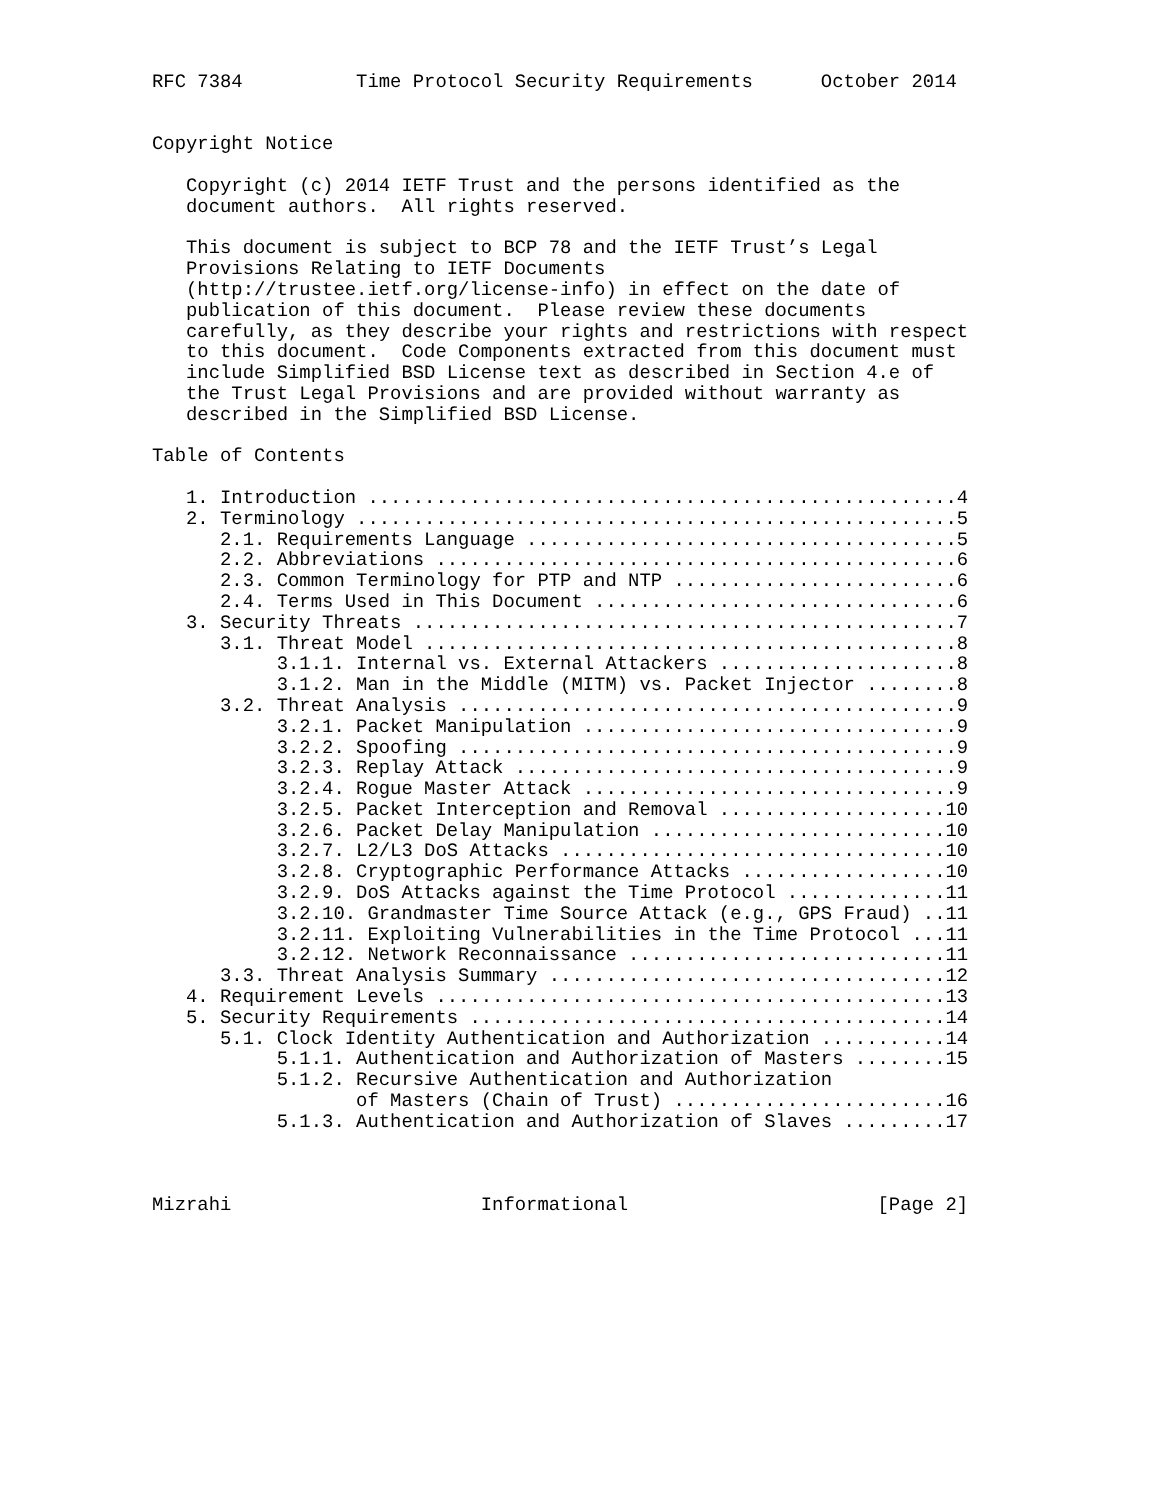RFC 7384          Time Protocol Security Requirements      October 2014


Copyright Notice

   Copyright (c) 2014 IETF Trust and the persons identified as the
   document authors.  All rights reserved.

   This document is subject to BCP 78 and the IETF Trust’s Legal
   Provisions Relating to IETF Documents
   (http://trustee.ietf.org/license-info) in effect on the date of
   publication of this document.  Please review these documents
   carefully, as they describe your rights and restrictions with respect
   to this document.  Code Components extracted from this document must
   include Simplified BSD License text as described in Section 4.e of
   the Trust Legal Provisions and are provided without warranty as
   described in the Simplified BSD License.

Table of Contents

   1. Introduction ....................................................4
   2. Terminology .....................................................5
      2.1. Requirements Language ......................................5
      2.2. Abbreviations ..............................................6
      2.3. Common Terminology for PTP and NTP .........................6
      2.4. Terms Used in This Document ................................6
   3. Security Threats ................................................7
      3.1. Threat Model ...............................................8
           3.1.1. Internal vs. External Attackers .....................8
           3.1.2. Man in the Middle (MITM) vs. Packet Injector ........8
      3.2. Threat Analysis ............................................9
           3.2.1. Packet Manipulation .................................9
           3.2.2. Spoofing ............................................9
           3.2.3. Replay Attack .......................................9
           3.2.4. Rogue Master Attack .................................9
           3.2.5. Packet Interception and Removal ....................10
           3.2.6. Packet Delay Manipulation ..........................10
           3.2.7. L2/L3 DoS Attacks ..................................10
           3.2.8. Cryptographic Performance Attacks ..................10
           3.2.9. DoS Attacks against the Time Protocol ..............11
           3.2.10. Grandmaster Time Source Attack (e.g., GPS Fraud) ..11
           3.2.11. Exploiting Vulnerabilities in the Time Protocol ...11
           3.2.12. Network Reconnaissance ............................11
      3.3. Threat Analysis Summary ...................................12
   4. Requirement Levels .............................................13
   5. Security Requirements ..........................................14
      5.1. Clock Identity Authentication and Authorization ...........14
           5.1.1. Authentication and Authorization of Masters ........15
           5.1.2. Recursive Authentication and Authorization
                  of Masters (Chain of Trust) ........................16
           5.1.3. Authentication and Authorization of Slaves .........17



Mizrahi                      Informational                      [Page 2]